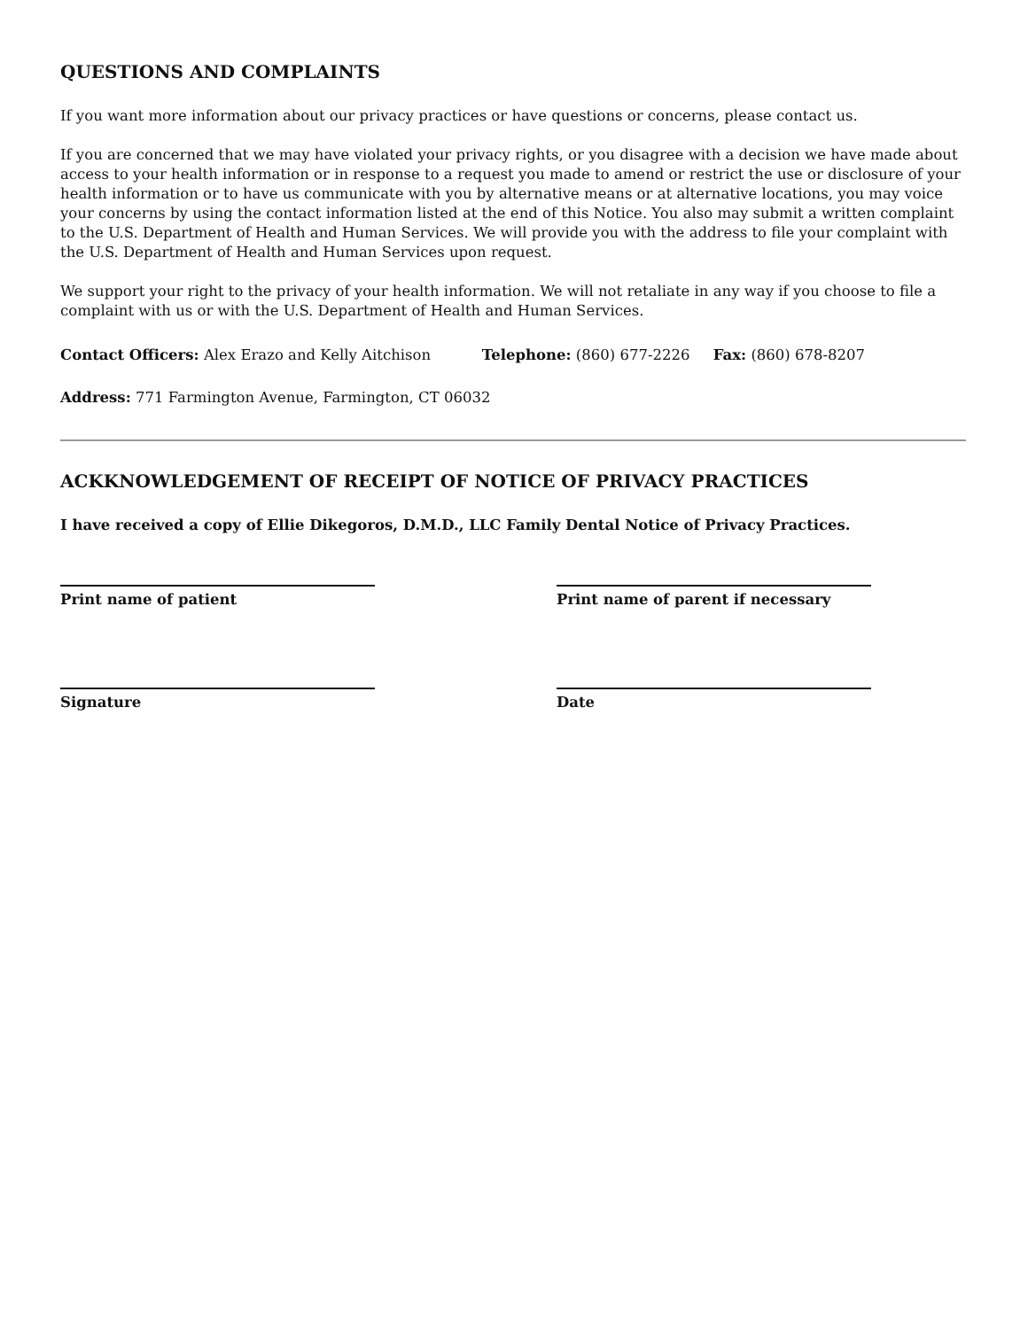QUESTIONS AND COMPLAINTS
If you want more information about our privacy practices or have questions or concerns, please contact us.
If you are concerned that we may have violated your privacy rights, or you disagree with a decision we have made about access to your health information or in response to a request you made to amend or restrict the use or disclosure of your health information or to have us communicate with you by alternative means or at alternative locations, you may voice your concerns by using the contact information listed at the end of this Notice. You also may submit a written complaint to the U.S. Department of Health and Human Services. We will provide you with the address to file your complaint with the U.S. Department of Health and Human Services upon request.
We support your right to the privacy of your health information. We will not retaliate in any way if you choose to file a complaint with us or with the U.S. Department of Health and Human Services.
Contact Officers: Alex Erazo and Kelly Aitchison Telephone: (860) 677-2226 Fax: (860) 678-8207
Address: 771 Farmington Avenue, Farmington, CT 06032
ACKKNOWLEDGEMENT OF RECEIPT OF NOTICE OF PRIVACY PRACTICES
I have received a copy of Ellie Dikegoros, D.M.D., LLC Family Dental Notice of Privacy Practices.
Print name of patient Print name of parent if necessary
Signature Date